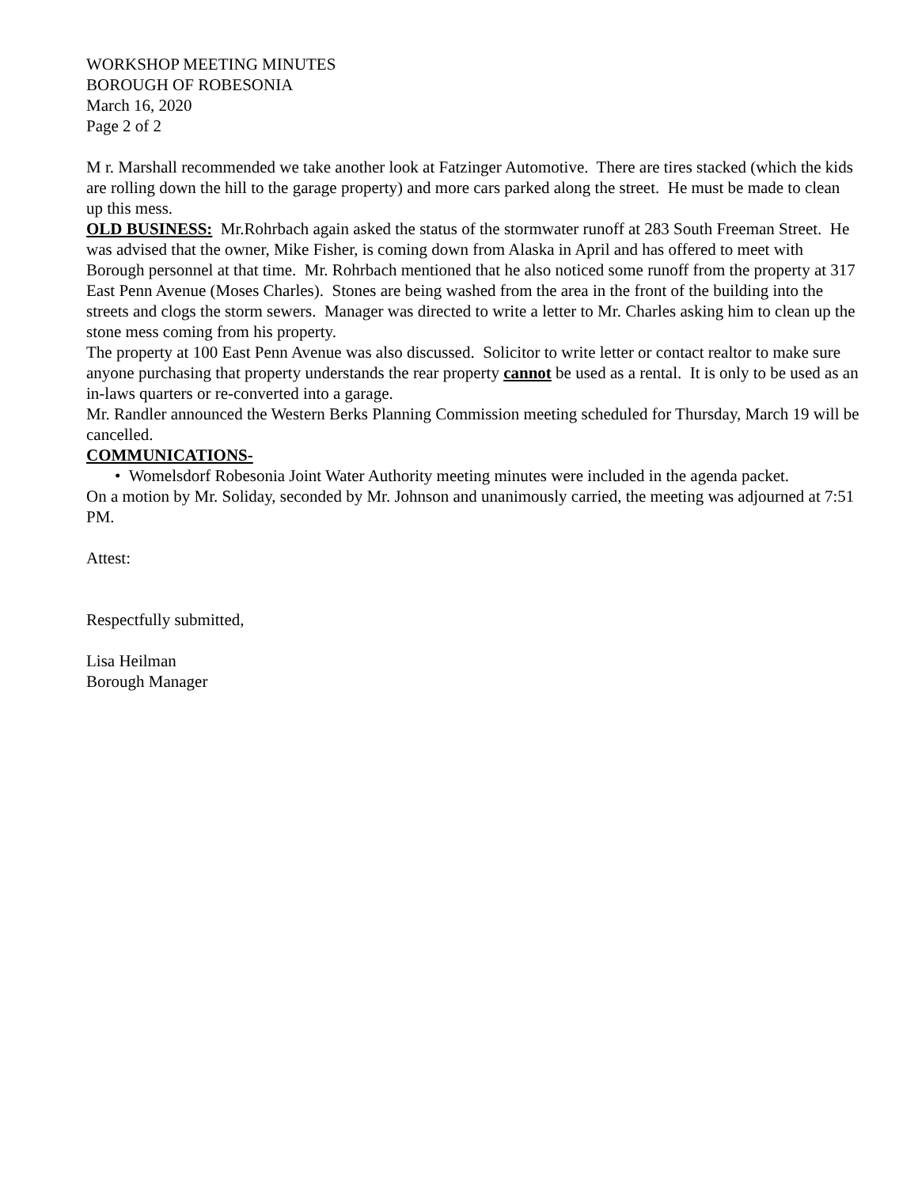WORKSHOP MEETING MINUTES
BOROUGH OF ROBESONIA
March 16, 2020
Page 2 of 2
M r. Marshall recommended we take another look at Fatzinger Automotive. There are tires stacked (which the kids are rolling down the hill to the garage property) and more cars parked along the street. He must be made to clean up this mess.
OLD BUSINESS: Mr.Rohrbach again asked the status of the stormwater runoff at 283 South Freeman Street. He was advised that the owner, Mike Fisher, is coming down from Alaska in April and has offered to meet with Borough personnel at that time. Mr. Rohrbach mentioned that he also noticed some runoff from the property at 317 East Penn Avenue (Moses Charles). Stones are being washed from the area in the front of the building into the streets and clogs the storm sewers. Manager was directed to write a letter to Mr. Charles asking him to clean up the stone mess coming from his property.
The property at 100 East Penn Avenue was also discussed. Solicitor to write letter or contact realtor to make sure anyone purchasing that property understands the rear property cannot be used as a rental. It is only to be used as an in-laws quarters or re-converted into a garage.
Mr. Randler announced the Western Berks Planning Commission meeting scheduled for Thursday, March 19 will be cancelled.
COMMUNICATIONS-
• Womelsdorf Robesonia Joint Water Authority meeting minutes were included in the agenda packet.
On a motion by Mr. Soliday, seconded by Mr. Johnson and unanimously carried, the meeting was adjourned at 7:51 PM.
Attest:
Respectfully submitted,
Lisa Heilman
Borough Manager